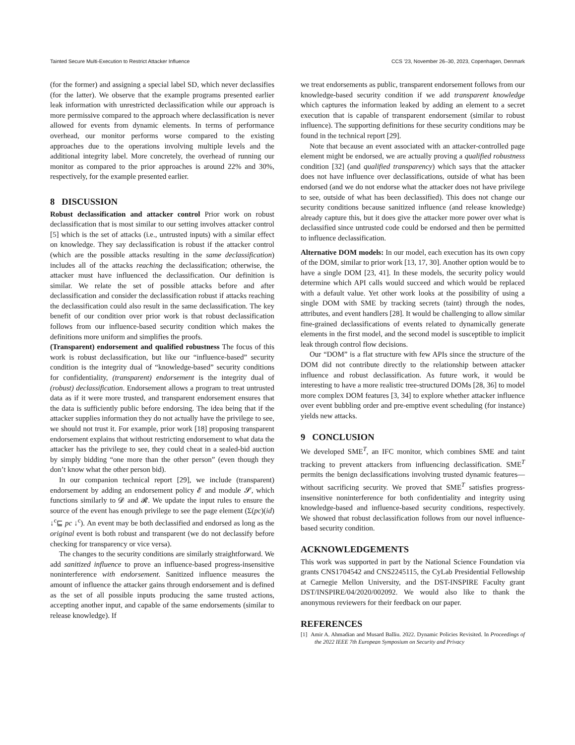Tainted Secure Multi-Execution to Restrict Attacker Influence CCS ’23, November 26–30, 2023, Copenhagen, Denmark
(for the former) and assigning a special label SD, which never declassifies (for the latter). We observe that the example programs presented earlier leak information with unrestricted declassification while our approach is more permissive compared to the approach where declassification is never allowed for events from dynamic elements. In terms of performance overhead, our monitor performs worse compared to the existing approaches due to the operations involving multiple levels and the additional integrity label. More concretely, the overhead of running our monitor as compared to the prior approaches is around 22% and 30%, respectively, for the example presented earlier.
8 DISCUSSION
Robust declassification and attacker control Prior work on robust declassification that is most similar to our setting involves attacker control [5] which is the set of attacks (i.e., untrusted inputs) with a similar effect on knowledge. They say declassification is robust if the attacker control (which are the possible attacks resulting in the same declassification) includes all of the attacks reaching the declassification; otherwise, the attacker must have influenced the declassification. Our definition is similar. We relate the set of possible attacks before and after declassification and consider the declassification robust if attacks reaching the declassification could also result in the same declassification. The key benefit of our condition over prior work is that robust declassification follows from our influence-based security condition which makes the definitions more uniform and simplifies the proofs.
(Transparent) endorsement and qualified robustness The focus of this work is robust declassification, but like our “influence-based” security condition is the integrity dual of “knowledge-based” security conditions for confidentiality, (transparent) endorsement is the integrity dual of (robust) declassification. Endorsement allows a program to treat untrusted data as if it were more trusted, and transparent endorsement ensures that the data is sufficiently public before endorsing. The idea being that if the attacker supplies information they do not actually have the privilege to see, we should not trust it. For example, prior work [18] proposing transparent endorsement explains that without restricting endorsement to what data the attacker has the privilege to see, they could cheat in a sealed-bid auction by simply bidding “one more than the other person” (even though they don’t know what the other person bid).
In our companion technical report [29], we include (transparent) endorsement by adding an endorsement policy 𝓔 and module 𝓢, which functions similarly to 𝓓 and 𝓡. We update the input rules to ensure the source of the event has enough privilege to see the page element (Σ(pc)(id) ↓<sup>c</sup>⊑ pc ↓<sup>c</sup>). An event may be both declassified and endorsed as long as the original event is both robust and transparent (we do not declassify before checking for transparency or vice versa).
The changes to the security conditions are similarly straightforward. We add sanitized influence to prove an influence-based progress-insensitive noninterference with endorsement. Sanitized influence measures the amount of influence the attacker gains through endorsement and is defined as the set of all possible inputs producing the same trusted actions, accepting another input, and capable of the same endorsements (similar to release knowledge). If
we treat endorsements as public, transparent endorsement follows from our knowledge-based security condition if we add transparent knowledge which captures the information leaked by adding an element to a secret execution that is capable of transparent endorsement (similar to robust influence). The supporting definitions for these security conditions may be found in the technical report [29].
Note that because an event associated with an attacker-controlled page element might be endorsed, we are actually proving a qualified robustness condition [32] (and qualified transparency) which says that the attacker does not have influence over declassifications, outside of what has been endorsed (and we do not endorse what the attacker does not have privilege to see, outside of what has been declassified). This does not change our security conditions because sanitized influence (and release knowledge) already capture this, but it does give the attacker more power over what is declassified since untrusted code could be endorsed and then be permitted to influence declassification.
Alternative DOM models: In our model, each execution has its own copy of the DOM, similar to prior work [13, 17, 30]. Another option would be to have a single DOM [23, 41]. In these models, the security policy would determine which API calls would succeed and which would be replaced with a default value. Yet other work looks at the possibility of using a single DOM with SME by tracking secrets (taint) through the nodes, attributes, and event handlers [28]. It would be challenging to allow similar fine-grained declassifications of events related to dynamically generate elements in the first model, and the second model is susceptible to implicit leak through control flow decisions.
Our “DOM” is a flat structure with few APIs since the structure of the DOM did not contribute directly to the relationship between attacker influence and robust declassification. As future work, it would be interesting to have a more realistic tree-structured DOMs [28, 36] to model more complex DOM features [3, 34] to explore whether attacker influence over event bubbling order and pre-emptive event scheduling (for instance) yields new attacks.
9 CONCLUSION
We developed SME<sup>T</sup>, an IFC monitor, which combines SME and taint tracking to prevent attackers from influencing declassification. SME<sup>T</sup> permits the benign declassifications involving trusted dynamic features—without sacrificing security. We proved that SME<sup>T</sup> satisfies progress-insensitive noninterference for both confidentiality and integrity using knowledge-based and influence-based security conditions, respectively. We showed that robust declassification follows from our novel influence-based security condition.
ACKNOWLEDGEMENTS
This work was supported in part by the National Science Foundation via grants CNS1704542 and CNS2245115, the CyLab Presidential Fellowship at Carnegie Mellon University, and the DST-INSPIRE Faculty grant DST/INSPIRE/04/2020/002092. We would also like to thank the anonymous reviewers for their feedback on our paper.
REFERENCES
[1] Amir A. Ahmadian and Musard Balliu. 2022. Dynamic Policies Revisited. In Proceedings of the 2022 IEEE 7th European Symposium on Security and Privacy